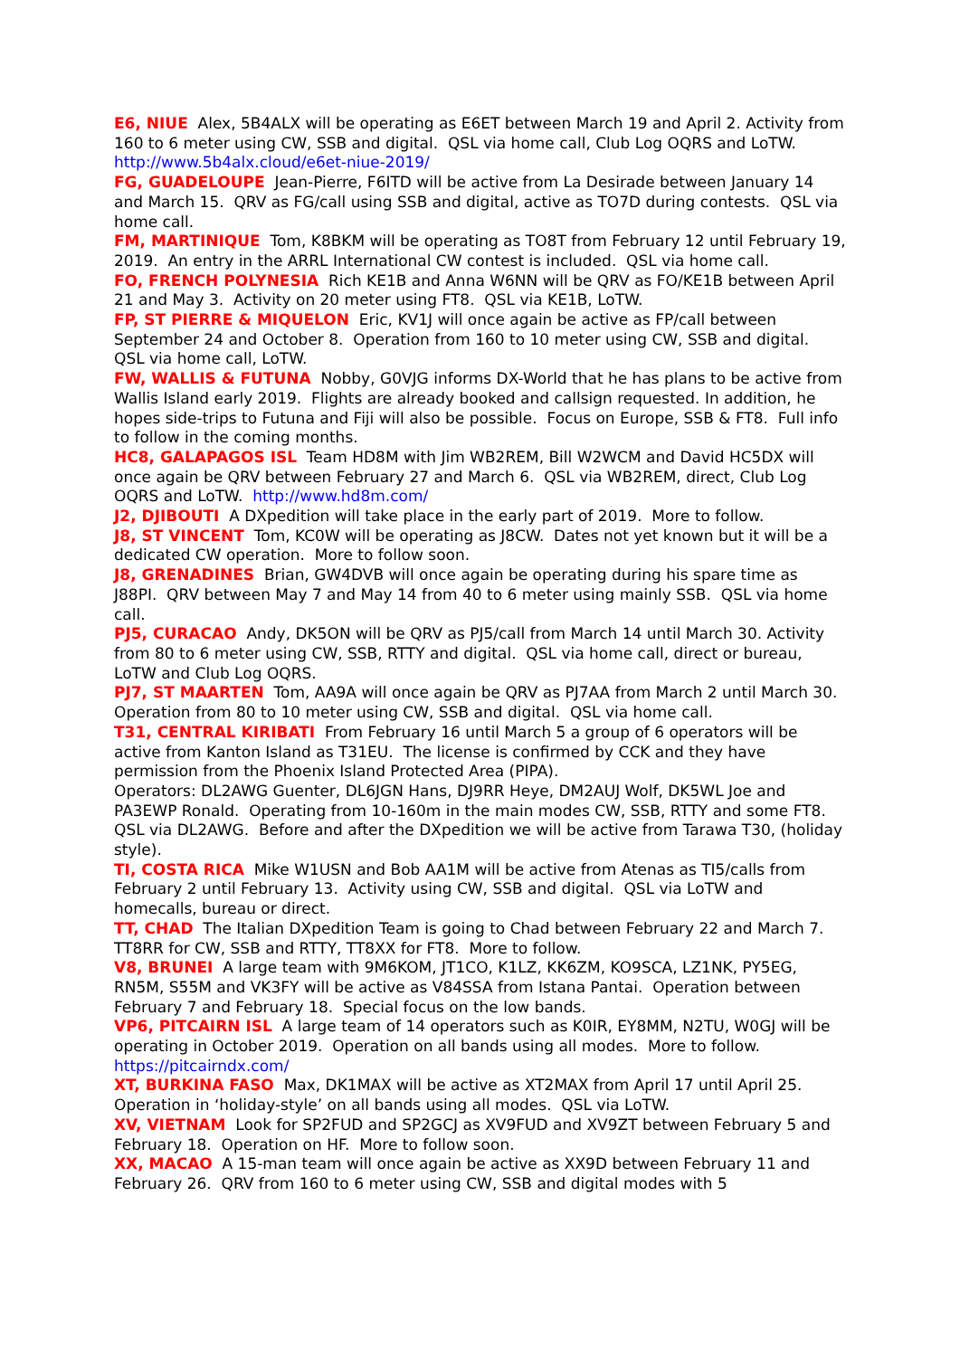E6, NIUE Alex, 5B4ALX will be operating as E6ET between March 19 and April 2. Activity from 160 to 6 meter using CW, SSB and digital. QSL via home call, Club Log OQRS and LoTW. http://www.5b4alx.cloud/e6et-niue-2019/
FG, GUADELOUPE Jean-Pierre, F6ITD will be active from La Desirade between January 14 and March 15. QRV as FG/call using SSB and digital, active as TO7D during contests. QSL via home call.
FM, MARTINIQUE Tom, K8BKM will be operating as TO8T from February 12 until February 19, 2019. An entry in the ARRL International CW contest is included. QSL via home call.
FO, FRENCH POLYNESIA Rich KE1B and Anna W6NN will be QRV as FO/KE1B between April 21 and May 3. Activity on 20 meter using FT8. QSL via KE1B, LoTW.
FP, ST PIERRE & MIQUELON Eric, KV1J will once again be active as FP/call between September 24 and October 8. Operation from 160 to 10 meter using CW, SSB and digital. QSL via home call, LoTW.
FW, WALLIS & FUTUNA Nobby, G0VJG informs DX-World that he has plans to be active from Wallis Island early 2019. Flights are already booked and callsign requested. In addition, he hopes side-trips to Futuna and Fiji will also be possible. Focus on Europe, SSB & FT8. Full info to follow in the coming months.
HC8, GALAPAGOS ISL Team HD8M with Jim WB2REM, Bill W2WCM and David HC5DX will once again be QRV between February 27 and March 6. QSL via WB2REM, direct, Club Log OQRS and LoTW. http://www.hd8m.com/
J2, DJIBOUTI A DXpedition will take place in the early part of 2019. More to follow.
J8, ST VINCENT Tom, KC0W will be operating as J8CW. Dates not yet known but it will be a dedicated CW operation. More to follow soon.
J8, GRENADINES Brian, GW4DVB will once again be operating during his spare time as J88PI. QRV between May 7 and May 14 from 40 to 6 meter using mainly SSB. QSL via home call.
PJ5, CURACAO Andy, DK5ON will be QRV as PJ5/call from March 14 until March 30. Activity from 80 to 6 meter using CW, SSB, RTTY and digital. QSL via home call, direct or bureau, LoTW and Club Log OQRS.
PJ7, ST MAARTEN Tom, AA9A will once again be QRV as PJ7AA from March 2 until March 30. Operation from 80 to 10 meter using CW, SSB and digital. QSL via home call.
T31, CENTRAL KIRIBATI From February 16 until March 5 a group of 6 operators will be active from Kanton Island as T31EU. The license is confirmed by CCK and they have permission from the Phoenix Island Protected Area (PIPA).
Operators: DL2AWG Guenter, DL6JGN Hans, DJ9RR Heye, DM2AUJ Wolf, DK5WL Joe and PA3EWP Ronald. Operating from 10-160m in the main modes CW, SSB, RTTY and some FT8. QSL via DL2AWG. Before and after the DXpedition we will be active from Tarawa T30, (holiday style).
TI, COSTA RICA Mike W1USN and Bob AA1M will be active from Atenas as TI5/calls from February 2 until February 13. Activity using CW, SSB and digital. QSL via LoTW and homecalls, bureau or direct.
TT, CHAD The Italian DXpedition Team is going to Chad between February 22 and March 7. TT8RR for CW, SSB and RTTY, TT8XX for FT8. More to follow.
V8, BRUNEI A large team with 9M6KOM, JT1CO, K1LZ, KK6ZM, KO9SCA, LZ1NK, PY5EG, RN5M, S55M and VK3FY will be active as V84SSA from Istana Pantai. Operation between February 7 and February 18. Special focus on the low bands.
VP6, PITCAIRN ISL A large team of 14 operators such as K0IR, EY8MM, N2TU, W0GJ will be operating in October 2019. Operation on all bands using all modes. More to follow. https://pitcairndx.com/
XT, BURKINA FASO Max, DK1MAX will be active as XT2MAX from April 17 until April 25. Operation in ‘holiday-style’ on all bands using all modes. QSL via LoTW.
XV, VIETNAM Look for SP2FUD and SP2GCJ as XV9FUD and XV9ZT between February 5 and February 18. Operation on HF. More to follow soon.
XX, MACAO A 15-man team will once again be active as XX9D between February 11 and February 26. QRV from 160 to 6 meter using CW, SSB and digital modes with 5